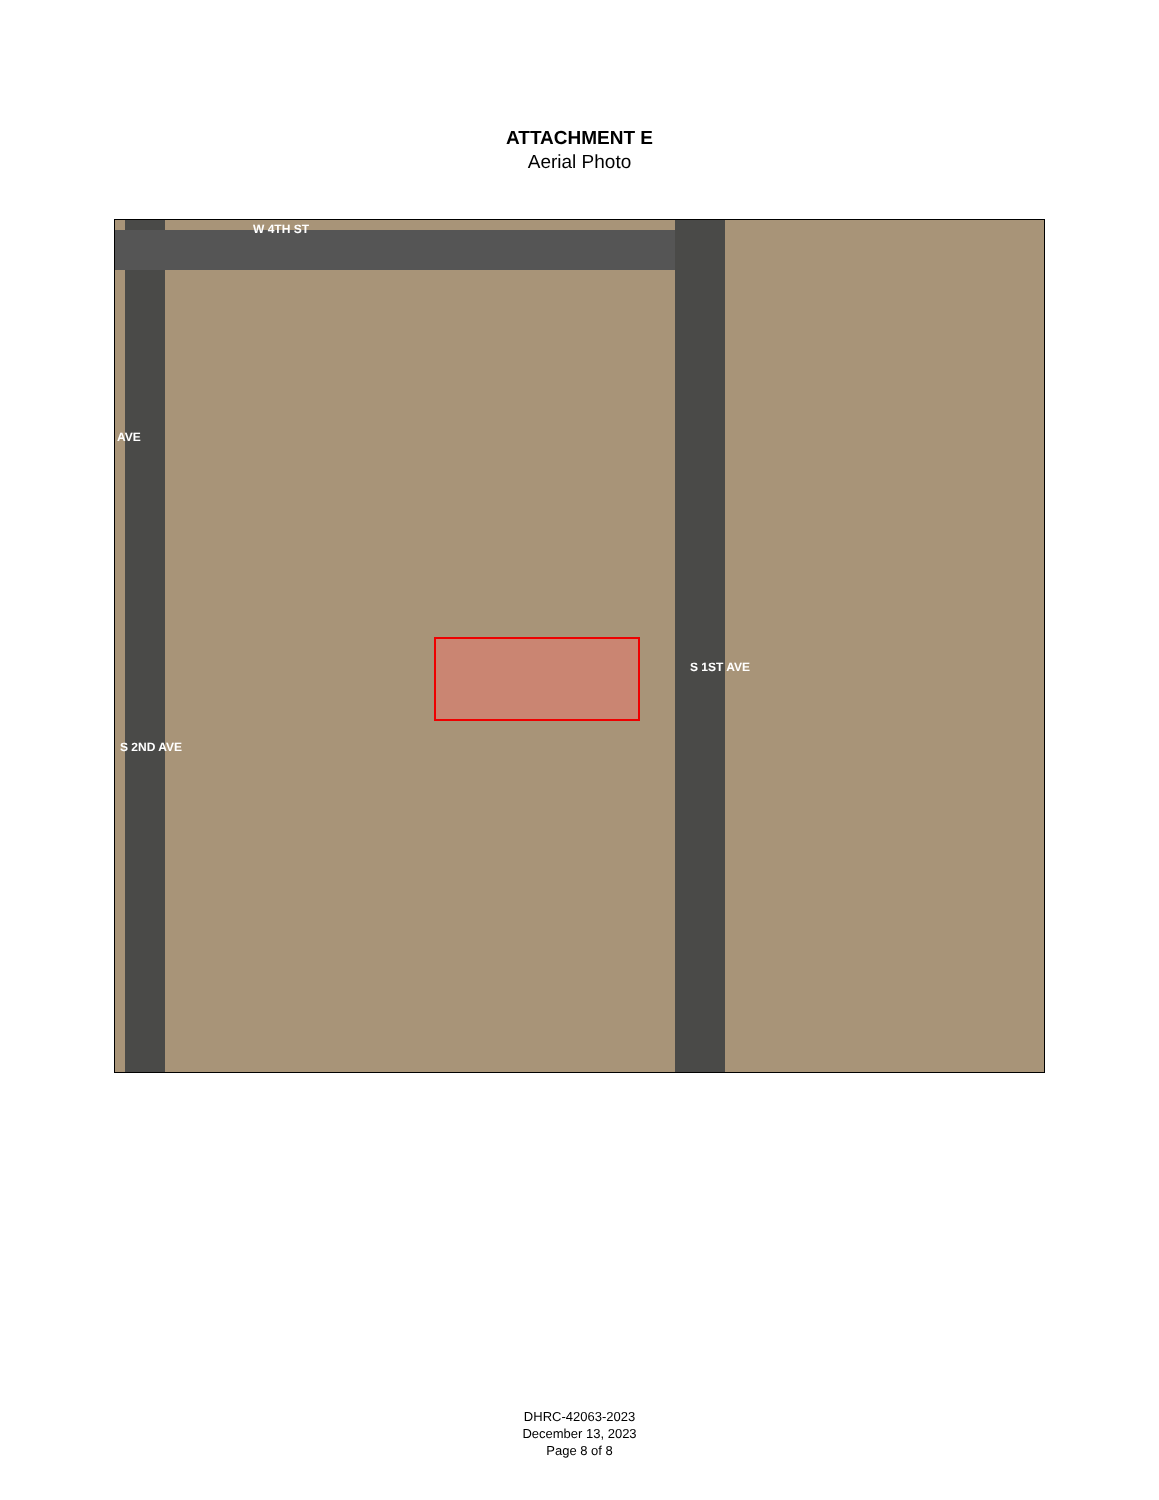ATTACHMENT E
Aerial Photo
W 4TH ST
S 1ST AVE
S 2ND AVE
AVE
DHRC-42063-2023
December 13, 2023
Page 8 of 8